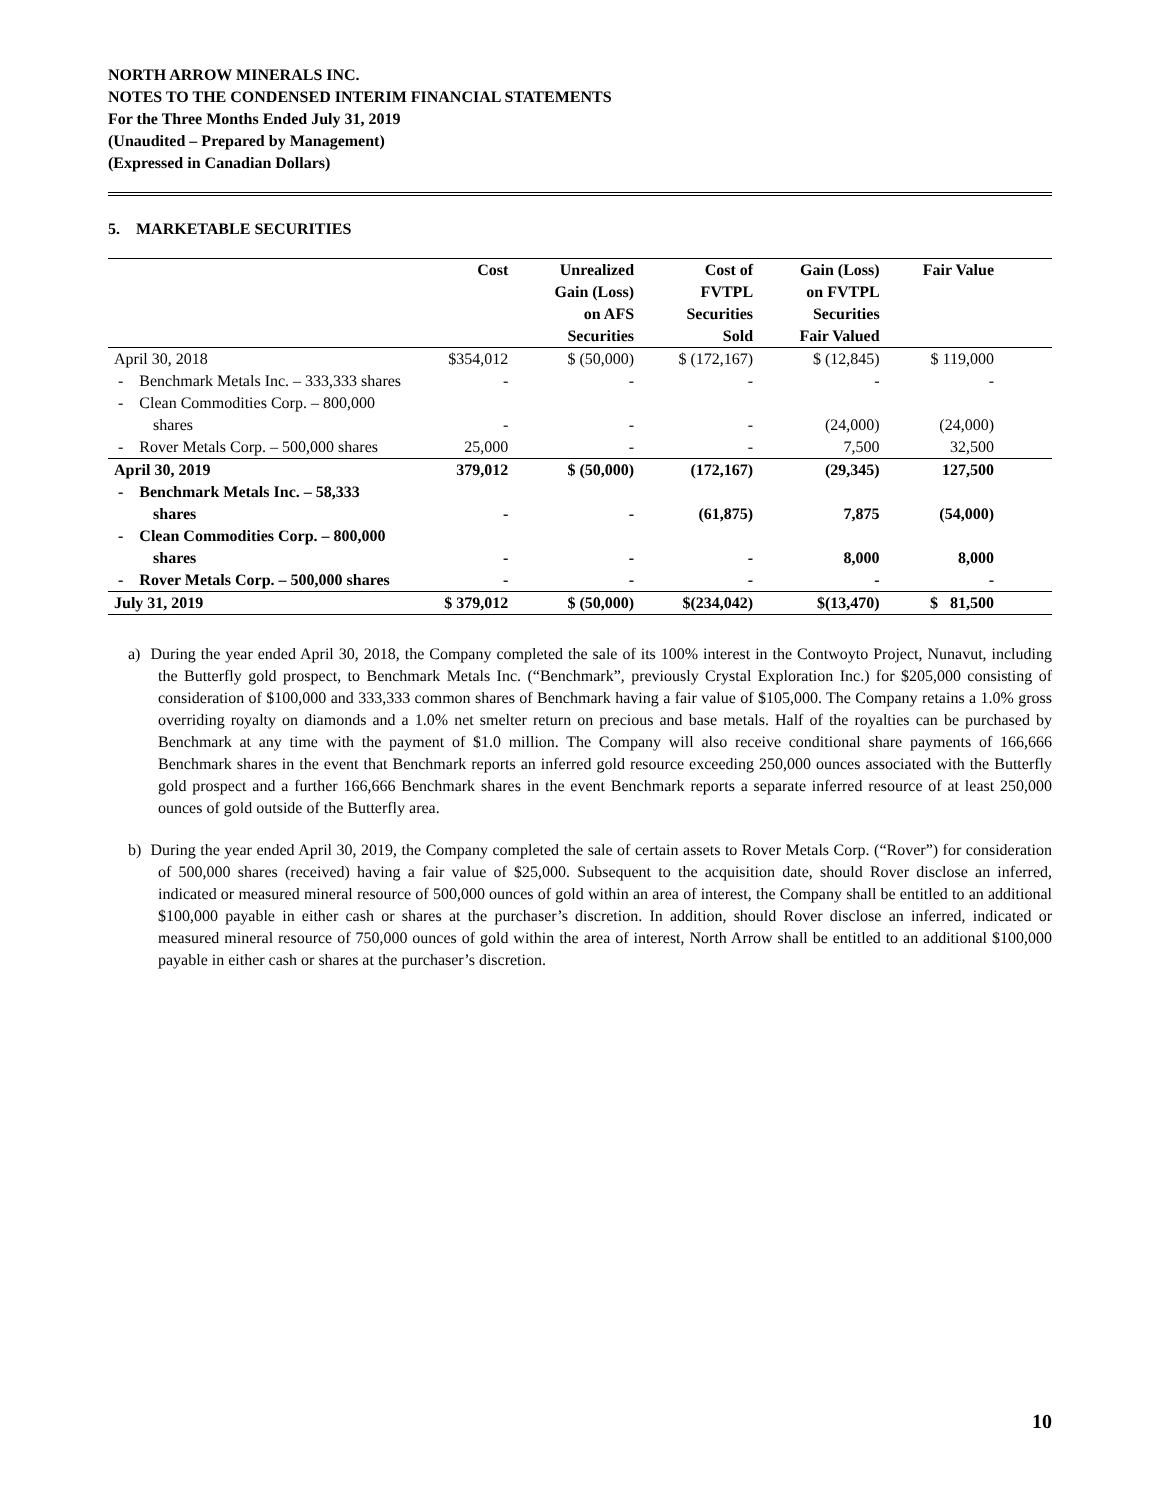NORTH ARROW MINERALS INC.
NOTES TO THE CONDENSED INTERIM FINANCIAL STATEMENTS
For the Three Months Ended July 31, 2019
(Unaudited – Prepared by Management)
(Expressed in Canadian Dollars)
5. MARKETABLE SECURITIES
| | Cost | Unrealized Gain (Loss) on AFS Securities | Cost of FVTPL Securities Sold | Gain (Loss) on FVTPL Securities Fair Valued | Fair Value | |
| --- | --- | --- | --- | --- | --- | --- |
| April 30, 2018 | $354,012 | $ (50,000) | $ (172,167) | $ (12,845) | $ 119,000 | |
| - Benchmark Metals Inc. – 333,333 shares | - | - | - | - | - | |
| - Clean Commodities Corp. – 800,000 shares | - | - | - | (24,000) | (24,000) | |
| - Rover Metals Corp. – 500,000 shares | 25,000 | - | - | 7,500 | 32,500 | |
| April 30, 2019 | 379,012 | $ (50,000) | (172,167) | (29,345) | 127,500 | |
| - Benchmark Metals Inc. – 58,333 shares | - | - | (61,875) | 7,875 | (54,000) | |
| - Clean Commodities Corp. – 800,000 shares | - | - | - | 8,000 | 8,000 | |
| - Rover Metals Corp. – 500,000 shares | - | - | - | - | - | |
| July 31, 2019 | $ 379,012 | $ (50,000) | $(234,042) | $(13,470) | $ 81,500 | |
a) During the year ended April 30, 2018, the Company completed the sale of its 100% interest in the Contwoyto Project, Nunavut, including the Butterfly gold prospect, to Benchmark Metals Inc. (“Benchmark”, previously Crystal Exploration Inc.) for $205,000 consisting of consideration of $100,000 and 333,333 common shares of Benchmark having a fair value of $105,000. The Company retains a 1.0% gross overriding royalty on diamonds and a 1.0% net smelter return on precious and base metals. Half of the royalties can be purchased by Benchmark at any time with the payment of $1.0 million. The Company will also receive conditional share payments of 166,666 Benchmark shares in the event that Benchmark reports an inferred gold resource exceeding 250,000 ounces associated with the Butterfly gold prospect and a further 166,666 Benchmark shares in the event Benchmark reports a separate inferred resource of at least 250,000 ounces of gold outside of the Butterfly area.
b) During the year ended April 30, 2019, the Company completed the sale of certain assets to Rover Metals Corp. (“Rover”) for consideration of 500,000 shares (received) having a fair value of $25,000. Subsequent to the acquisition date, should Rover disclose an inferred, indicated or measured mineral resource of 500,000 ounces of gold within an area of interest, the Company shall be entitled to an additional $100,000 payable in either cash or shares at the purchaser’s discretion. In addition, should Rover disclose an inferred, indicated or measured mineral resource of 750,000 ounces of gold within the area of interest, North Arrow shall be entitled to an additional $100,000 payable in either cash or shares at the purchaser’s discretion.
10